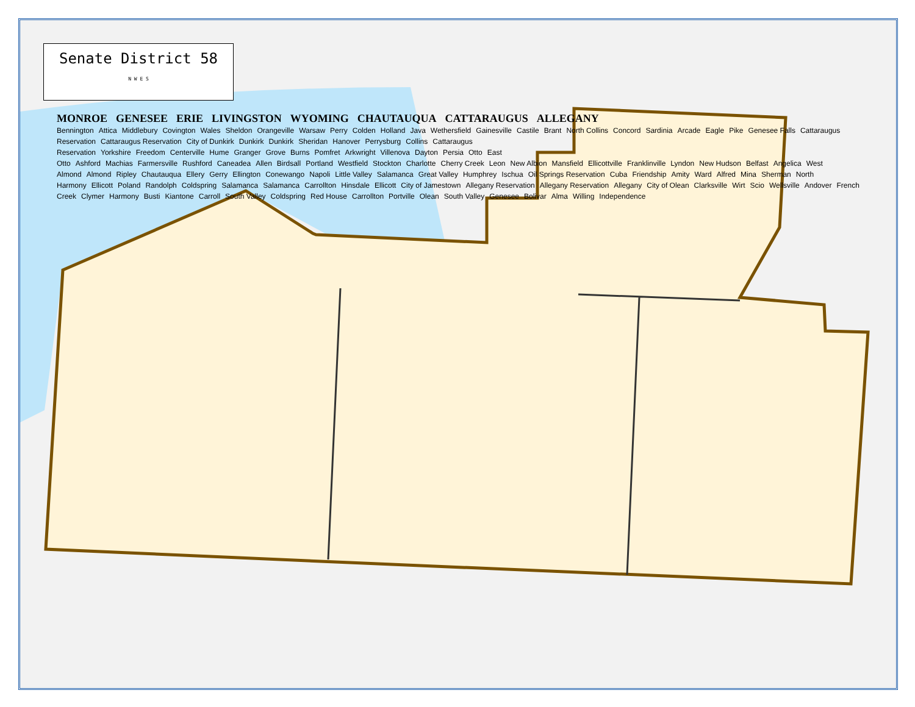Senate District 58
N W E S
MONROE GENESEE ERIE LIVINGSTON WYOMING CHAUTAUQUA CATTARAUGUS ALLEGANY
Bennington Attica Middlebury Covington Wales Sheldon Orangeville Warsaw Perry Colden Holland Java Wethersfield Gainesville Castile Brant North Collins Concord Sardinia Arcade Eagle Pike Genesee Falls Cattaraugus Reservation Cattaraugus Reservation City of Dunkirk Dunkirk Dunkirk Sheridan Hanover Perrysburg Collins Cattaraugus Reservation Yorkshire Freedom Centerville Hume Granger Grove Burns Pomfret Arkwright Villenova Dayton Persia Otto East Otto Ashford Machias Farmersville Rushford Caneadea Allen Birdsall Portland Westfield Stockton Charlotte Cherry Creek Leon New Albion Mansfield Ellicottville Franklinville Lyndon New Hudson Belfast Angelica West Almond Almond Ripley Chautauqua Ellery Gerry Ellington Conewango Napoli Little Valley Salamanca Great Valley Humphrey Ischua Oil Springs Reservation Cuba Friendship Amity Ward Alfred Mina Sherman North Harmony Ellicott Poland Randolph Coldspring Salamanca Salamanca Carrollton Hinsdale Ellicott City of Jamestown Allegany Reservation Allegany Reservation Allegany City of Olean Clarksville Wirt Scio Wellsville Andover French Creek Clymer Harmony Busti Kiantone Carroll South Valley Coldspring Red House Carrollton Portville Olean South Valley Genesee Bolivar Alma Willing Independence